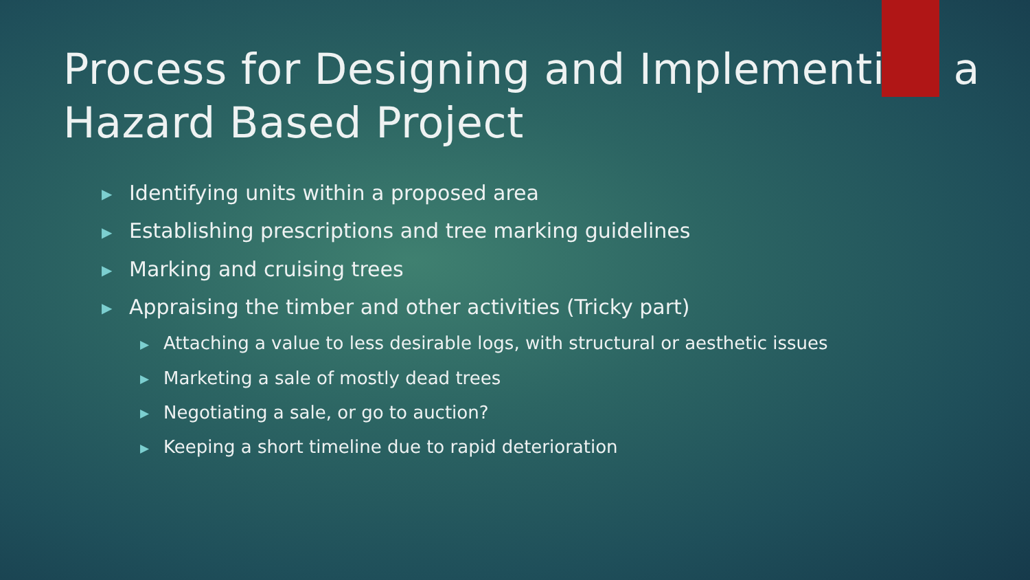Process for Designing and Implementing a Hazard Based Project
▶ Identifying units within a proposed area
▶ Establishing prescriptions and tree marking guidelines
▶ Marking and cruising trees
▶ Appraising the timber and other activities (Tricky part)
▶ Attaching a value to less desirable logs, with structural or aesthetic issues
▶ Marketing a sale of mostly dead trees
▶ Negotiating a sale, or go to auction?
▶ Keeping a short timeline due to rapid deterioration